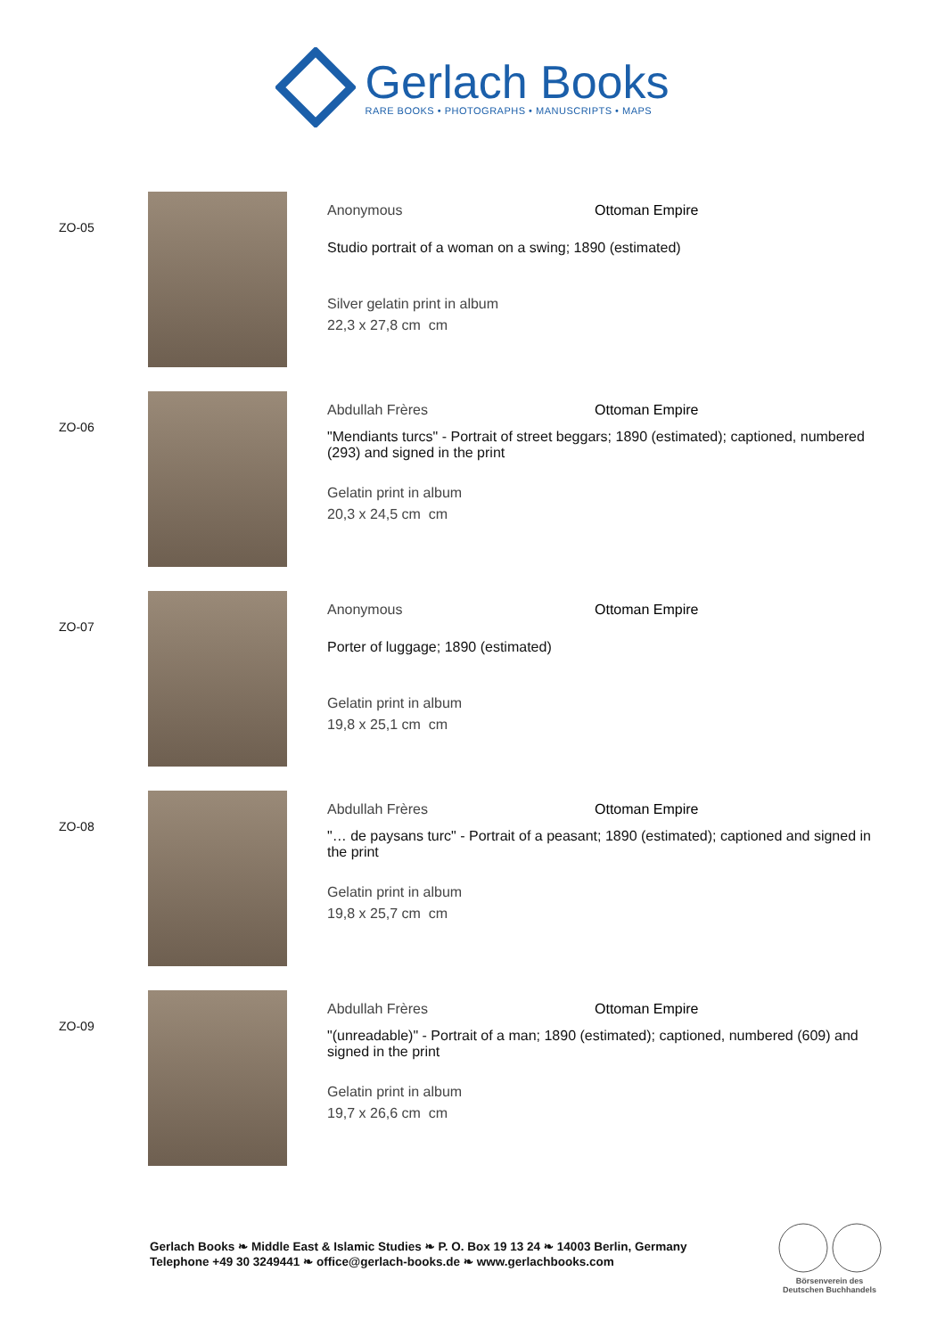Gerlach Books
RARE BOOKS • PHOTOGRAPHS • MANUSCRIPTS • MAPS
ZO-05
Anonymous Ottoman Empire
Studio portrait of a woman on a swing; 1890 (estimated)
Silver gelatin print in album
22,3 x 27,8 cm cm
ZO-06
Abdullah Frères Ottoman Empire
"Mendiants turcs" - Portrait of street beggars; 1890 (estimated); captioned, numbered (293) and signed in the print
Gelatin print in album
20,3 x 24,5 cm cm
ZO-07
Anonymous Ottoman Empire
Porter of luggage; 1890 (estimated)
Gelatin print in album
19,8 x 25,1 cm cm
ZO-08
Abdullah Frères Ottoman Empire
"… de paysans turc" - Portrait of a peasant; 1890 (estimated); captioned and signed in the print
Gelatin print in album
19,8 x 25,7 cm cm
ZO-09
Abdullah Frères Ottoman Empire
"(unreadable)" - Portrait of a man; 1890 (estimated); captioned, numbered (609) and signed in the print
Gelatin print in album
19,7 x 26,6 cm cm
Gerlach Books ❧ Middle East & Islamic Studies ❧ P. O. Box 19 13 24 ❧ 14003 Berlin, Germany
Telephone +49 30 3249441 ❧ office@gerlach-books.de ❧ www.gerlachbooks.com
Börsenverein des
Deutschen Buchhandels